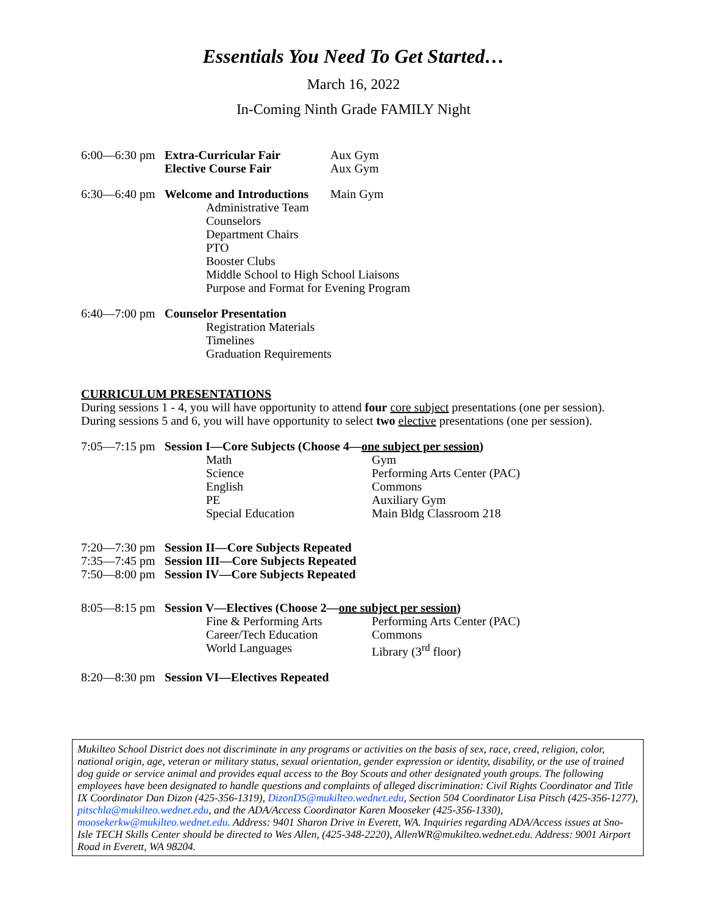Essentials You Need To Get Started…
March 16, 2022
In-Coming Ninth Grade FAMILY Night
6:00—6:30 pm Extra-Curricular Fair Aux Gym
Elective Course Fair Aux Gym
6:30—6:40 pm Welcome and Introductions Main Gym
Administrative Team
Counselors
Department Chairs
PTO
Booster Clubs
Middle School to High School Liaisons
Purpose and Format for Evening Program
6:40—7:00 pm Counselor Presentation
Registration Materials
Timelines
Graduation Requirements
CURRICULUM PRESENTATIONS
During sessions 1 - 4, you will have opportunity to attend four core subject presentations (one per session).
During sessions 5 and 6, you will have opportunity to select two elective presentations (one per session).
7:05—7:15 pm Session I—Core Subjects (Choose 4—one subject per session)
Math Gym
Science Performing Arts Center (PAC)
English Commons
PE Auxiliary Gym
Special Education Main Bldg Classroom 218
7:20—7:30 pm Session II—Core Subjects Repeated
7:35—7:45 pm Session III—Core Subjects Repeated
7:50—8:00 pm Session IV—Core Subjects Repeated
8:05—8:15 pm Session V—Electives (Choose 2—one subject per session)
Fine & Performing Arts Performing Arts Center (PAC)
Career/Tech Education Commons
World Languages Library (3<sup>rd</sup> floor)
8:20—8:30 pm Session VI—Electives Repeated
Mukilteo School District does not discriminate in any programs or activities on the basis of sex, race, creed, religion, color, national origin, age, veteran or military status, sexual orientation, gender expression or identity, disability, or the use of trained dog guide or service animal and provides equal access to the Boy Scouts and other designated youth groups. The following employees have been designated to handle questions and complaints of alleged discrimination: Civil Rights Coordinator and Title IX Coordinator Dan Dizon (425-356-1319), DizonDS@mukilteo.wednet.edu, Section 504 Coordinator Lisa Pitsch (425-356-1277), pitschla@mukilteo.wednet.edu, and the ADA/Access Coordinator Karen Mooseker (425-356-1330), moosekerkw@mukilteo.wednet.edu. Address: 9401 Sharon Drive in Everett, WA. Inquiries regarding ADA/Access issues at Sno-Isle TECH Skills Center should be directed to Wes Allen, (425-348-2220), AllenWR@mukilteo.wednet.edu. Address: 9001 Airport Road in Everett, WA 98204.